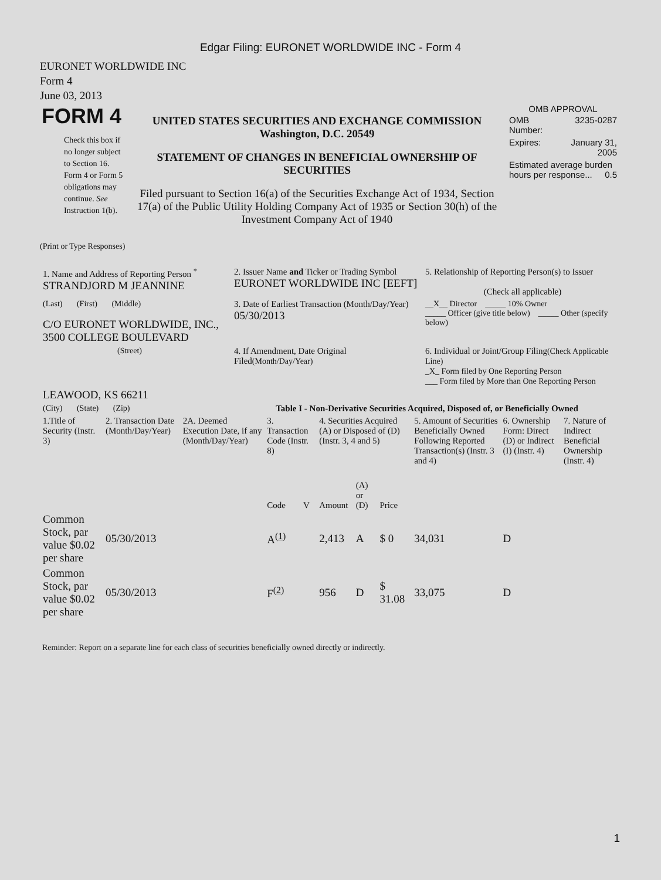Edgar Filing: EURONET WORLDWIDE INC - Form 4
EURONET WORLDWIDE INC
Form 4
June 03, 2013
| FORM 4 Check this box if no longer subject to Section 16. Form 4 or Form 5 obligations may continue. See Instruction 1(b). | UNITED STATES SECURITIES AND EXCHANGE COMMISSION Washington, D.C. 20549 STATEMENT OF CHANGES IN BENEFICIAL OWNERSHIP OF SECURITIES Filed pursuant to Section 16(a) of the Securities Exchange Act of 1934, Section 17(a) of the Public Utility Holding Company Act of 1935 or Section 30(h) of the Investment Company Act of 1940 | OMB APPROVAL / OMB Number: / 3235-0287 / / Expires: / January 31, 2005 / / Estimated average burden hours per response... 0.5 / / |
(Print or Type Responses)
| 1. Name and Address of Reporting Person <sup>*</sup> STRANDJORD M JEANNINE | 2. Issuer Name and Ticker or Trading Symbol EURONET WORLDWIDE INC [EEFT] | 5. Relationship of Reporting Person(s) to Issuer (Check all applicable) |
| (Last) (First) (Middle) C/O EURONET WORLDWIDE, INC., 3500 COLLEGE BOULEVARD | 3. Date of Earliest Transaction (Month/Day/Year) 05/30/2013 | __X__ Director _____ 10% Owner _____ Officer (give title below) _____ Other (specify below) |
| (Street) | 4. If Amendment, Date Original Filed (Month/Day/Year) | 6. Individual or Joint/Group Filing (Check Applicable Line) _X_ Form filed by One Reporting Person ___ Form filed by More than One Reporting Person |
| LEAWOOD, KS 66211 | | |
| (City) (State) (Zip) | Table I - Non-Derivative Securities Acquired, Disposed of, or Beneficially Owned | |
| 1.Title of Security (Instr. 3) | 2. Transaction Date (Month/Day/Year) | 2A. Deemed Execution Date, if any (Month/Day/Year) | 3. Transaction Code (Instr. 8) | | 4. Securities Acquired (A) or Disposed of (D) (Instr. 3, 4 and 5) | | | 5. Amount of Securities Beneficially Owned Following Reported Transaction(s) (Instr. 3 and 4) | 6. Ownership Form: Direct (D) or Indirect (I) (Instr. 4) | 7. Nature of Indirect Beneficial Ownership (Instr. 4) |
| --- | --- | --- | --- | --- | --- | --- | --- | --- | --- | --- |
| | | | Code | V | Amount | (A) or (D) | Price | | | |
| Common Stock, par value $0.02 per share | 05/30/2013 | | A<sup>(1)</sup> | | 2,413 | A | $ 0 | 34,031 | D | |
| Common Stock, par value $0.02 per share | 05/30/2013 | | F<sup>(2)</sup> | | 956 | D | $ 31.08 | 33,075 | D | |
Reminder: Report on a separate line for each class of securities beneficially owned directly or indirectly.
1